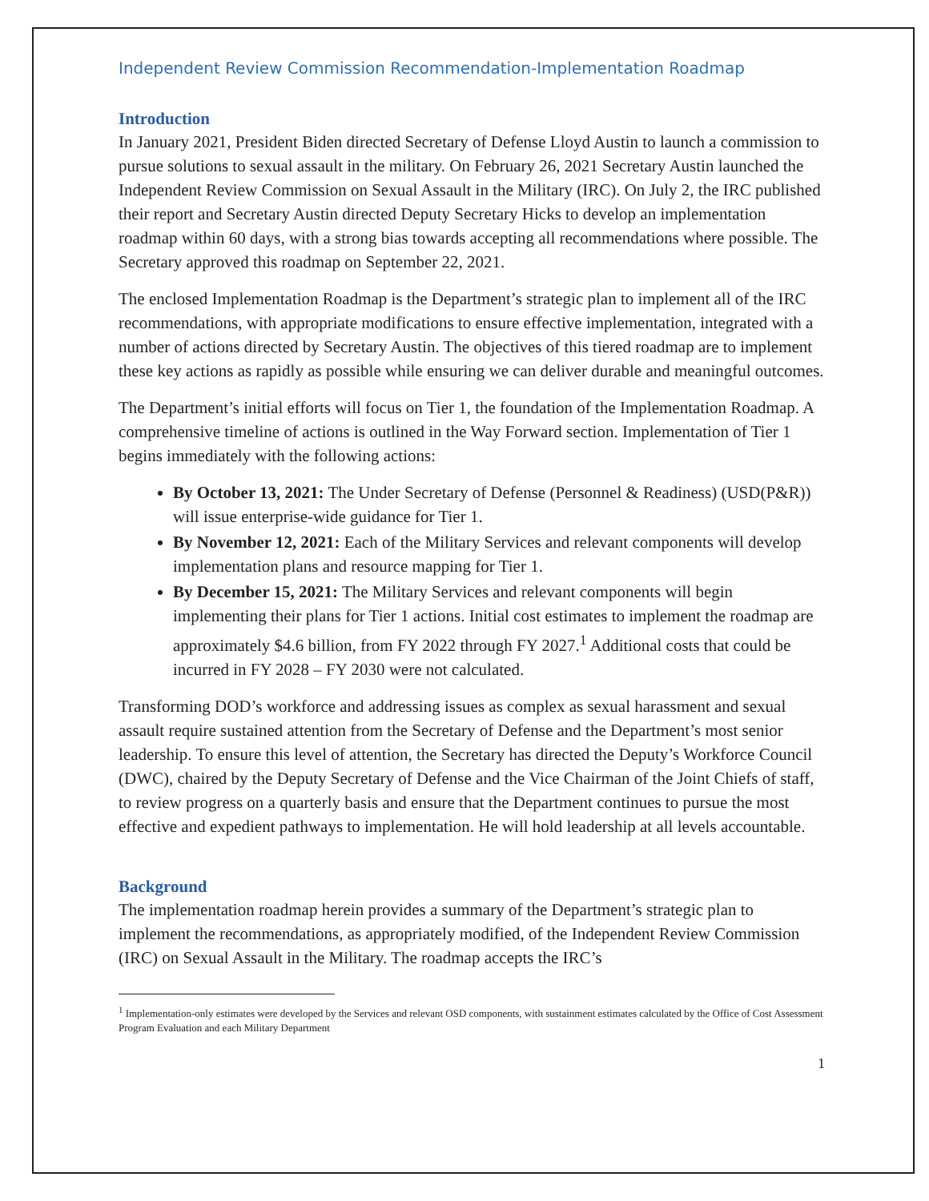Independent Review Commission Recommendation-Implementation Roadmap
Introduction
In January 2021, President Biden directed Secretary of Defense Lloyd Austin to launch a commission to pursue solutions to sexual assault in the military. On February 26, 2021 Secretary Austin launched the Independent Review Commission on Sexual Assault in the Military (IRC). On July 2, the IRC published their report and Secretary Austin directed Deputy Secretary Hicks to develop an implementation roadmap within 60 days, with a strong bias towards accepting all recommendations where possible. The Secretary approved this roadmap on September 22, 2021.
The enclosed Implementation Roadmap is the Department’s strategic plan to implement all of the IRC recommendations, with appropriate modifications to ensure effective implementation, integrated with a number of actions directed by Secretary Austin. The objectives of this tiered roadmap are to implement these key actions as rapidly as possible while ensuring we can deliver durable and meaningful outcomes.
The Department’s initial efforts will focus on Tier 1, the foundation of the Implementation Roadmap. A comprehensive timeline of actions is outlined in the Way Forward section. Implementation of Tier 1 begins immediately with the following actions:
By October 13, 2021: The Under Secretary of Defense (Personnel & Readiness) (USD(P&R)) will issue enterprise-wide guidance for Tier 1.
By November 12, 2021: Each of the Military Services and relevant components will develop implementation plans and resource mapping for Tier 1.
By December 15, 2021: The Military Services and relevant components will begin implementing their plans for Tier 1 actions. Initial cost estimates to implement the roadmap are approximately $4.6 billion, from FY 2022 through FY 2027.<sup>1</sup> Additional costs that could be incurred in FY 2028 – FY 2030 were not calculated.
Transforming DOD’s workforce and addressing issues as complex as sexual harassment and sexual assault require sustained attention from the Secretary of Defense and the Department’s most senior leadership. To ensure this level of attention, the Secretary has directed the Deputy’s Workforce Council (DWC), chaired by the Deputy Secretary of Defense and the Vice Chairman of the Joint Chiefs of staff, to review progress on a quarterly basis and ensure that the Department continues to pursue the most effective and expedient pathways to implementation. He will hold leadership at all levels accountable.
Background
The implementation roadmap herein provides a summary of the Department’s strategic plan to implement the recommendations, as appropriately modified, of the Independent Review Commission (IRC) on Sexual Assault in the Military. The roadmap accepts the IRC’s
<sup>1</sup> Implementation-only estimates were developed by the Services and relevant OSD components, with sustainment estimates calculated by the Office of Cost Assessment Program Evaluation and each Military Department
1